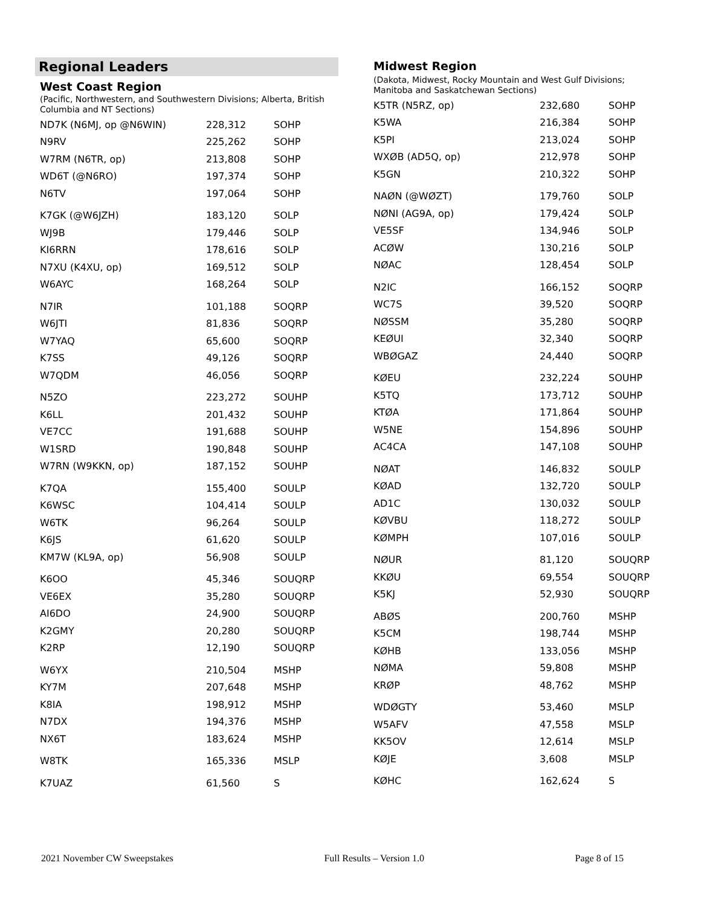Regional Leaders
West Coast Region
(Pacific, Northwestern, and Southwestern Divisions; Alberta, British Columbia and NT Sections)
| ND7K (N6MJ, op @N6WIN) | 228,312 | SOHP |
| N9RV | 225,262 | SOHP |
| W7RM (N6TR, op) | 213,808 | SOHP |
| WD6T (@N6RO) | 197,374 | SOHP |
| N6TV | 197,064 | SOHP |
| K7GK (@W6JZH) | 183,120 | SOLP |
| WJ9B | 179,446 | SOLP |
| KI6RRN | 178,616 | SOLP |
| N7XU (K4XU, op) | 169,512 | SOLP |
| W6AYC | 168,264 | SOLP |
| N7IR | 101,188 | SOQRP |
| W6JTI | 81,836 | SOQRP |
| W7YAQ | 65,600 | SOQRP |
| K7SS | 49,126 | SOQRP |
| W7QDM | 46,056 | SOQRP |
| N5ZO | 223,272 | SOUHP |
| K6LL | 201,432 | SOUHP |
| VE7CC | 191,688 | SOUHP |
| W1SRD | 190,848 | SOUHP |
| W7RN (W9KKN, op) | 187,152 | SOUHP |
| K7QA | 155,400 | SOULP |
| K6WSC | 104,414 | SOULP |
| W6TK | 96,264 | SOULP |
| K6JS | 61,620 | SOULP |
| KM7W (KL9A, op) | 56,908 | SOULP |
| K6OO | 45,346 | SOUQRP |
| VE6EX | 35,280 | SOUQRP |
| AI6DO | 24,900 | SOUQRP |
| K2GMY | 20,280 | SOUQRP |
| K2RP | 12,190 | SOUQRP |
| W6YX | 210,504 | MSHP |
| KY7M | 207,648 | MSHP |
| K8IA | 198,912 | MSHP |
| N7DX | 194,376 | MSHP |
| NX6T | 183,624 | MSHP |
| W8TK | 165,336 | MSLP |
| K7UAZ | 61,560 | S |
Midwest Region
(Dakota, Midwest, Rocky Mountain and West Gulf Divisions; Manitoba and Saskatchewan Sections)
| K5TR (N5RZ, op) | 232,680 | SOHP |
| K5WA | 216,384 | SOHP |
| K5PI | 213,024 | SOHP |
| WXØB (AD5Q, op) | 212,978 | SOHP |
| K5GN | 210,322 | SOHP |
| NAØN (@WØZT) | 179,760 | SOLP |
| NØNI (AG9A, op) | 179,424 | SOLP |
| VE5SF | 134,946 | SOLP |
| ACØW | 130,216 | SOLP |
| NØAC | 128,454 | SOLP |
| N2IC | 166,152 | SOQRP |
| WC7S | 39,520 | SOQRP |
| NØSSM | 35,280 | SOQRP |
| KEØUI | 32,340 | SOQRP |
| WBØGAZ | 24,440 | SOQRP |
| KØEU | 232,224 | SOUHP |
| K5TQ | 173,712 | SOUHP |
| KTØA | 171,864 | SOUHP |
| W5NE | 154,896 | SOUHP |
| AC4CA | 147,108 | SOUHP |
| NØAT | 146,832 | SOULP |
| KØAD | 132,720 | SOULP |
| AD1C | 130,032 | SOULP |
| KØVBU | 118,272 | SOULP |
| KØMPH | 107,016 | SOULP |
| NØUR | 81,120 | SOUQRP |
| KKØU | 69,554 | SOUQRP |
| K5KJ | 52,930 | SOUQRP |
| ABØS | 200,760 | MSHP |
| K5CM | 198,744 | MSHP |
| KØHB | 133,056 | MSHP |
| NØMA | 59,808 | MSHP |
| KRØP | 48,762 | MSHP |
| WDØGTY | 53,460 | MSLP |
| W5AFV | 47,558 | MSLP |
| KK5OV | 12,614 | MSLP |
| KØJE | 3,608 | MSLP |
| KØHC | 162,624 | S |
2021 November CW Sweepstakes Full Results – Version 1.0 Page 8 of 15